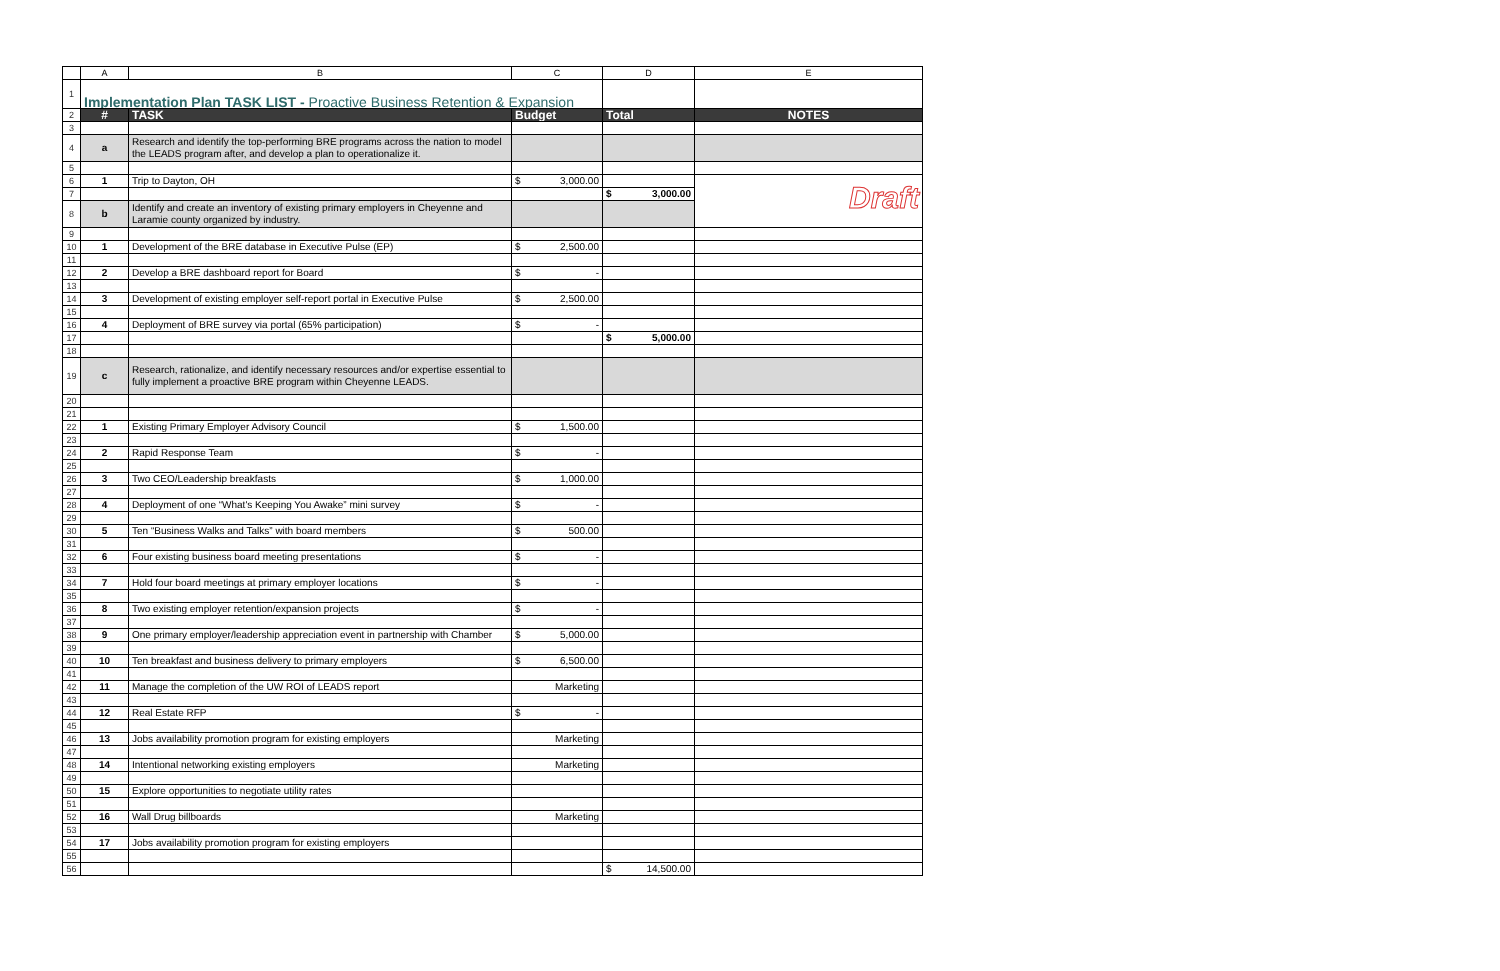| | A | B | C | D | E |
| 1 | Implementation Plan TASK LIST - Proactive Business Retention & Expansion | | | | |
| 2 | # | TASK | Budget | Total | NOTES |
| 3 | | | | | |
| 4 | a | Research and identify the top-performing BRE programs across the nation to model the LEADS program after, and develop a plan to operationalize it. | | | |
| 5 | | | | | |
| 6 | 1 | Trip to Dayton, OH | $ 3,000.00 | | Draft |
| 7 | | | | $ 3,000.00 | |
| 8 | b | Identify and create an inventory of existing primary employers in Cheyenne and Laramie county organized by industry. | | | |
| 9 | | | | | |
| 10 | 1 | Development of the BRE database in Executive Pulse (EP) | $ 2,500.00 | | |
| 11 | | | | | |
| 12 | 2 | Develop a BRE dashboard report for Board | $ - | | |
| 13 | | | | | |
| 14 | 3 | Development of existing employer self-report portal in Executive Pulse | $ 2,500.00 | | |
| 15 | | | | | |
| 16 | 4 | Deployment of BRE survey via portal (65% participation) | $ - | | |
| 17 | | | | $ 5,000.00 | |
| 18 | | | | | |
| 19 | c | Research, rationalize, and identify necessary resources and/or expertise essential to fully implement a proactive BRE program within Cheyenne LEADS. | | | |
| 20 | | | | | |
| 21 | | | | | |
| 22 | 1 | Existing Primary Employer Advisory Council | $ 1,500.00 | | |
| 23 | | | | | |
| 24 | 2 | Rapid Response Team | $ - | | |
| 25 | | | | | |
| 26 | 3 | Two CEO/Leadership breakfasts | $ 1,000.00 | | |
| 27 | | | | | |
| 28 | 4 | Deployment of one “What's Keeping You Awake” mini survey | $ - | | |
| 29 | | | | | |
| 30 | 5 | Ten “Business Walks and Talks” with board members | $ 500.00 | | |
| 31 | | | | | |
| 32 | 6 | Four existing business board meeting presentations | $ - | | |
| 33 | | | | | |
| 34 | 7 | Hold four board meetings at primary employer locations | $ - | | |
| 35 | | | | | |
| 36 | 8 | Two existing employer retention/expansion projects | $ - | | |
| 37 | | | | | |
| 38 | 9 | One primary employer/leadership appreciation event in partnership with Chamber | $ 5,000.00 | | |
| 39 | | | | | |
| 40 | 10 | Ten breakfast and business delivery to primary employers | $ 6,500.00 | | |
| 41 | | | | | |
| 42 | 11 | Manage the completion of the UW ROI of LEADS report | Marketing | | |
| 43 | | | | | |
| 44 | 12 | Real Estate RFP | $ - | | |
| 45 | | | | | |
| 46 | 13 | Jobs availability promotion program for existing employers | Marketing | | |
| 47 | | | | | |
| 48 | 14 | Intentional networking existing employers | Marketing | | |
| 49 | | | | | |
| 50 | 15 | Explore opportunities to negotiate utility rates | | | |
| 51 | | | | | |
| 52 | 16 | Wall Drug billboards | Marketing | | |
| 53 | | | | | |
| 54 | 17 | Jobs availability promotion program for existing employers | | | |
| 55 | | | | | |
| 56 | | | | $ 14,500.00 | |